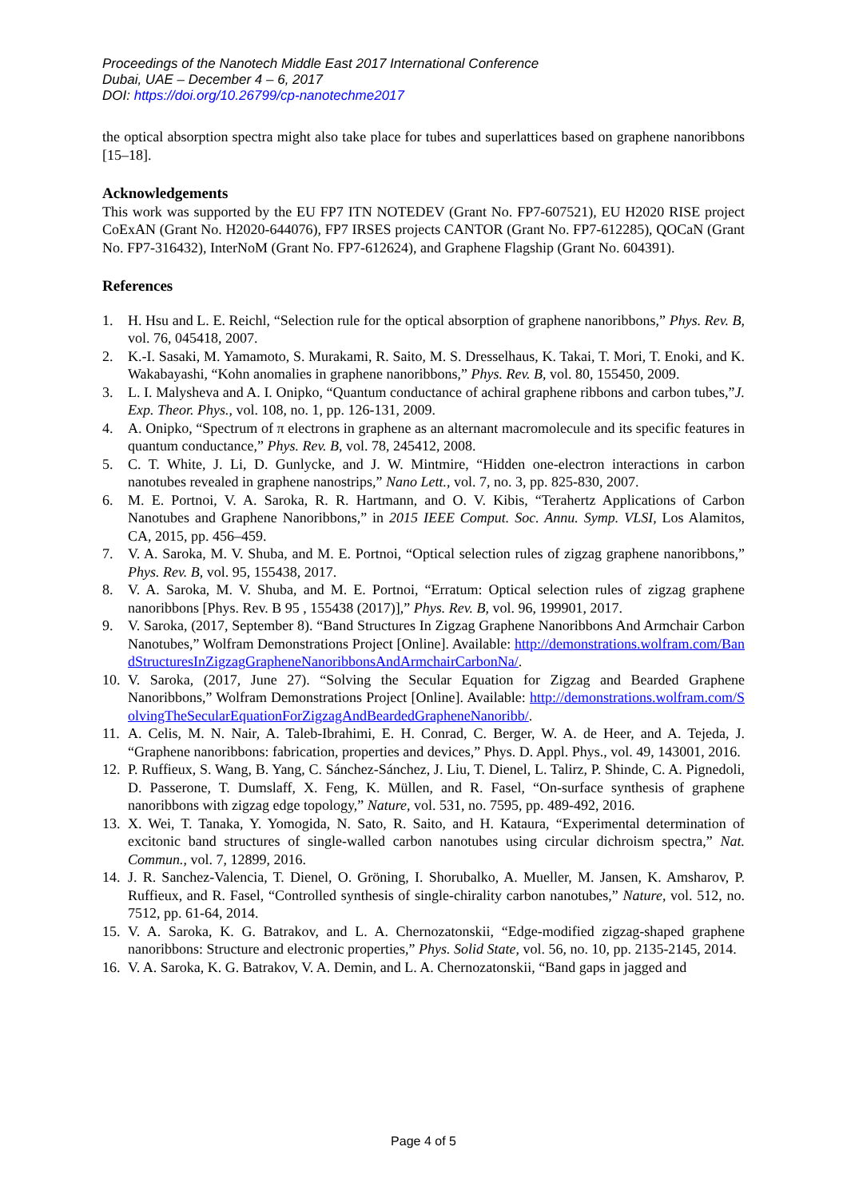Proceedings of the Nanotech Middle East 2017 International Conference
Dubai, UAE – December 4 – 6, 2017
DOI: https://doi.org/10.26799/cp-nanotechme2017
the optical absorption spectra might also take place for tubes and superlattices based on graphene nanoribbons [15–18].
Acknowledgements
This work was supported by the EU FP7 ITN NOTEDEV (Grant No. FP7-607521), EU H2020 RISE project CoExAN (Grant No. H2020-644076), FP7 IRSES projects CANTOR (Grant No. FP7-612285), QOCaN (Grant No. FP7-316432), InterNoM (Grant No. FP7-612624), and Graphene Flagship (Grant No. 604391).
References
1. H. Hsu and L. E. Reichl, “Selection rule for the optical absorption of graphene nanoribbons,” Phys. Rev. B, vol. 76, 045418, 2007.
2. K.-I. Sasaki, M. Yamamoto, S. Murakami, R. Saito, M. S. Dresselhaus, K. Takai, T. Mori, T. Enoki, and K. Wakabayashi, “Kohn anomalies in graphene nanoribbons,” Phys. Rev. B, vol. 80, 155450, 2009.
3. L. I. Malysheva and A. I. Onipko, “Quantum conductance of achiral graphene ribbons and carbon tubes,”J. Exp. Theor. Phys., vol. 108, no. 1, pp. 126-131, 2009.
4. A. Onipko, “Spectrum of π electrons in graphene as an alternant macromolecule and its specific features in quantum conductance,” Phys. Rev. B, vol. 78, 245412, 2008.
5. C. T. White, J. Li, D. Gunlycke, and J. W. Mintmire, “Hidden one-electron interactions in carbon nanotubes revealed in graphene nanostrips,” Nano Lett., vol. 7, no. 3, pp. 825-830, 2007.
6. M. E. Portnoi, V. A. Saroka, R. R. Hartmann, and O. V. Kibis, “Terahertz Applications of Carbon Nanotubes and Graphene Nanoribbons,” in 2015 IEEE Comput. Soc. Annu. Symp. VLSI, Los Alamitos, CA, 2015, pp. 456–459.
7. V. A. Saroka, M. V. Shuba, and M. E. Portnoi, “Optical selection rules of zigzag graphene nanoribbons,” Phys. Rev. B, vol. 95, 155438, 2017.
8. V. A. Saroka, M. V. Shuba, and M. E. Portnoi, “Erratum: Optical selection rules of zigzag graphene nanoribbons [Phys. Rev. B 95 , 155438 (2017)],” Phys. Rev. B, vol. 96, 199901, 2017.
9. V. Saroka, (2017, September 8). “Band Structures In Zigzag Graphene Nanoribbons And Armchair Carbon Nanotubes,” Wolfram Demonstrations Project [Online]. Available: http://demonstrations.wolfram.com/BandStructuresInZigzagGrapheneNanoribbonsAndArmchairCarbonNa/.
10. V. Saroka, (2017, June 27). “Solving the Secular Equation for Zigzag and Bearded Graphene Nanoribbons,” Wolfram Demonstrations Project [Online]. Available: http://demonstrations.wolfram.com/SolvingTheSecularEquationForZigzagAndBeardedGrapheneNanoribb/.
11. A. Celis, M. N. Nair, A. Taleb-Ibrahimi, E. H. Conrad, C. Berger, W. A. de Heer, and A. Tejeda, J. “Graphene nanoribbons: fabrication, properties and devices,” Phys. D. Appl. Phys., vol. 49, 143001, 2016.
12. P. Ruffieux, S. Wang, B. Yang, C. Sánchez-Sánchez, J. Liu, T. Dienel, L. Talirz, P. Shinde, C. A. Pignedoli, D. Passerone, T. Dumslaff, X. Feng, K. Müllen, and R. Fasel, “On-surface synthesis of graphene nanoribbons with zigzag edge topology,” Nature, vol. 531, no. 7595, pp. 489-492, 2016.
13. X. Wei, T. Tanaka, Y. Yomogida, N. Sato, R. Saito, and H. Kataura, “Experimental determination of excitonic band structures of single-walled carbon nanotubes using circular dichroism spectra,” Nat. Commun., vol. 7, 12899, 2016.
14. J. R. Sanchez-Valencia, T. Dienel, O. Gröning, I. Shorubalko, A. Mueller, M. Jansen, K. Amsharov, P. Ruffieux, and R. Fasel, “Controlled synthesis of single-chirality carbon nanotubes,” Nature, vol. 512, no. 7512, pp. 61-64, 2014.
15. V. A. Saroka, K. G. Batrakov, and L. A. Chernozatonskii, “Edge-modified zigzag-shaped graphene nanoribbons: Structure and electronic properties,” Phys. Solid State, vol. 56, no. 10, pp. 2135-2145, 2014.
16. V. A. Saroka, K. G. Batrakov, V. A. Demin, and L. A. Chernozatonskii, “Band gaps in jagged and
Page 4 of 5